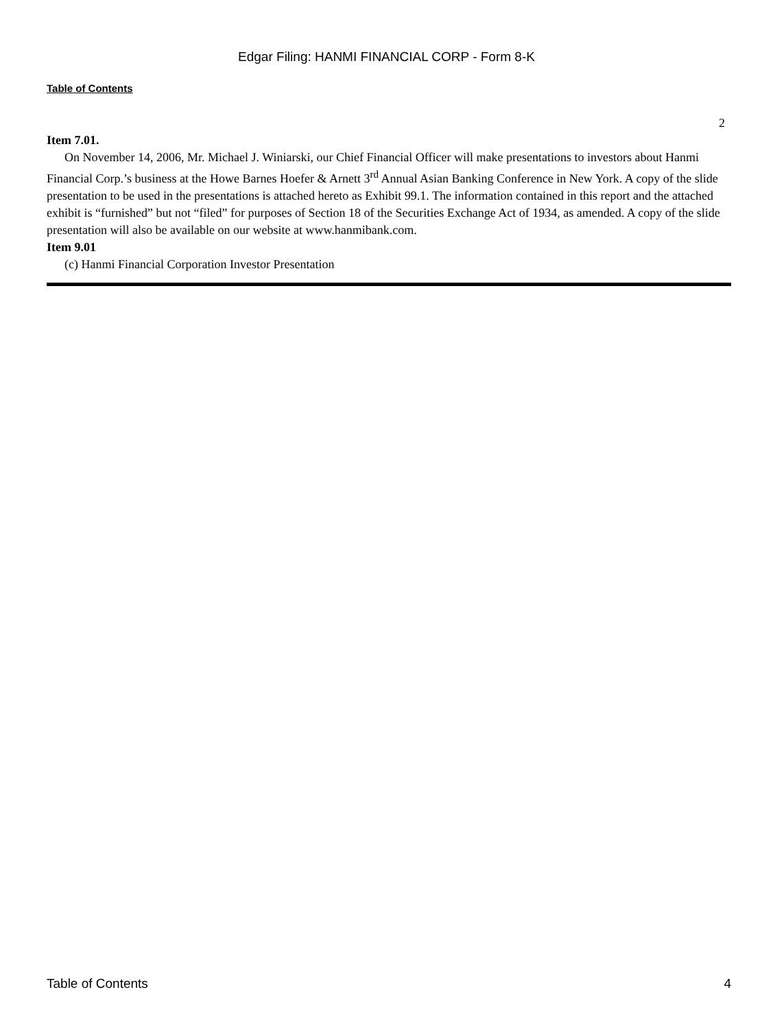Edgar Filing: HANMI FINANCIAL CORP - Form 8-K
Table of Contents
2
Item 7.01.
On November 14, 2006, Mr. Michael J. Winiarski, our Chief Financial Officer will make presentations to investors about Hanmi Financial Corp.’s business at the Howe Barnes Hoefer & Arnett 3<sup>rd</sup> Annual Asian Banking Conference in New York. A copy of the slide presentation to be used in the presentations is attached hereto as Exhibit 99.1. The information contained in this report and the attached exhibit is “furnished” but not “filed” for purposes of Section 18 of the Securities Exchange Act of 1934, as amended. A copy of the slide presentation will also be available on our website at www.hanmibank.com.
Item 9.01
(c) Hanmi Financial Corporation Investor Presentation
Table of Contents 4